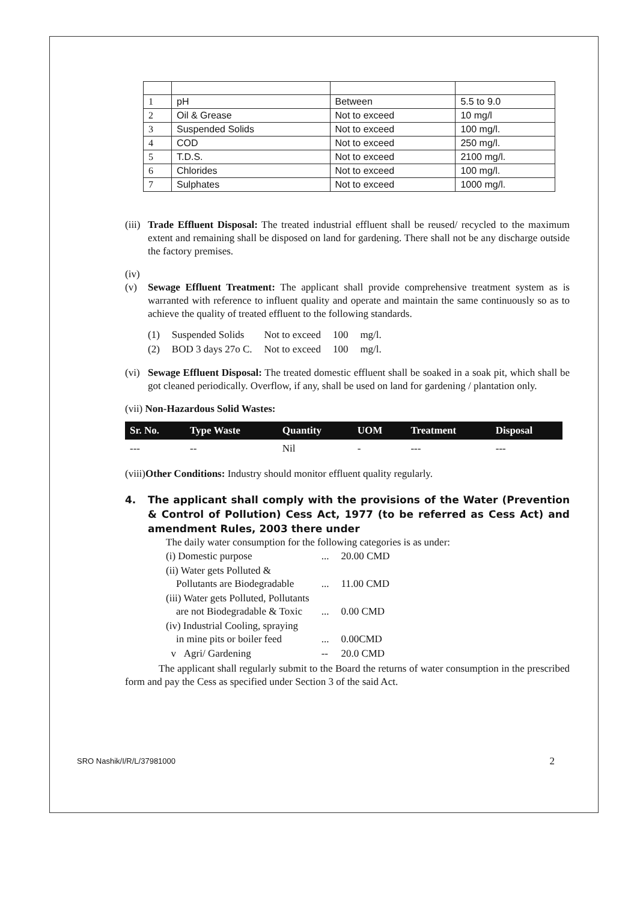| 1 | pH | Between | 5.5 to 9.0 |
| 2 | Oil & Grease | Not to exceed | 10 mg/l |
| 3 | Suspended Solids | Not to exceed | 100 mg/l. |
| 4 | COD | Not to exceed | 250 mg/l. |
| 5 | T.D.S. | Not to exceed | 2100 mg/l. |
| 6 | Chlorides | Not to exceed | 100 mg/l. |
| 7 | Sulphates | Not to exceed | 1000 mg/l. |
(iii)
Trade Effluent Disposal: The treated industrial effluent shall be reused/ recycled to the maximum extent and remaining shall be disposed on land for gardening. There shall not be any discharge outside the factory premises.
(iv)
(v) Sewage Effluent Treatment: The applicant shall provide comprehensive treatment system as is warranted with reference to influent quality and operate and maintain the same continuously so as to achieve the quality of treated effluent to the following standards.
| (1) | Suspended Solids | Not to exceed | 100 | mg/l. |
| (2) | BOD 3 days 27o C. | Not to exceed | 100 | mg/l. |
(vi)
Sewage Effluent Disposal: The treated domestic effluent shall be soaked in a soak pit, which shall be got cleaned periodically. Overflow, if any, shall be used on land for gardening / plantation only.
(vii) Non-Hazardous Solid Wastes:
| Sr. No. | Type Waste | Quantity | UOM | Treatment | Disposal |
| --- | --- | --- | --- | --- | --- |
| --- | -- | Nil | - | --- | --- |
(viii)Other Conditions: Industry should monitor effluent quality regularly.
4. The applicant shall comply with the provisions of the Water (Prevention & Control of Pollution) Cess Act, 1977 (to be referred as Cess Act) and amendment Rules, 2003 there under
The daily water consumption for the following categories is as under:
| (i) Domestic purpose | ... | 20.00 CMD |
| (ii) Water gets Polluted & Pollutants are Biodegradable | ... | 11.00 CMD |
| (iii) Water gets Polluted, Pollutants are not Biodegradable & Toxic | ... | 0.00 CMD |
| (iv) Industrial Cooling, spraying in mine pits or boiler feed | ... | 0.00CMD |
| v Agri/ Gardening | -- | 20.0 CMD |
The applicant shall regularly submit to the Board the returns of water consumption in the prescribed form and pay the Cess as specified under Section 3 of the said Act.
SRO Nashik/I/R/L/37981000 2